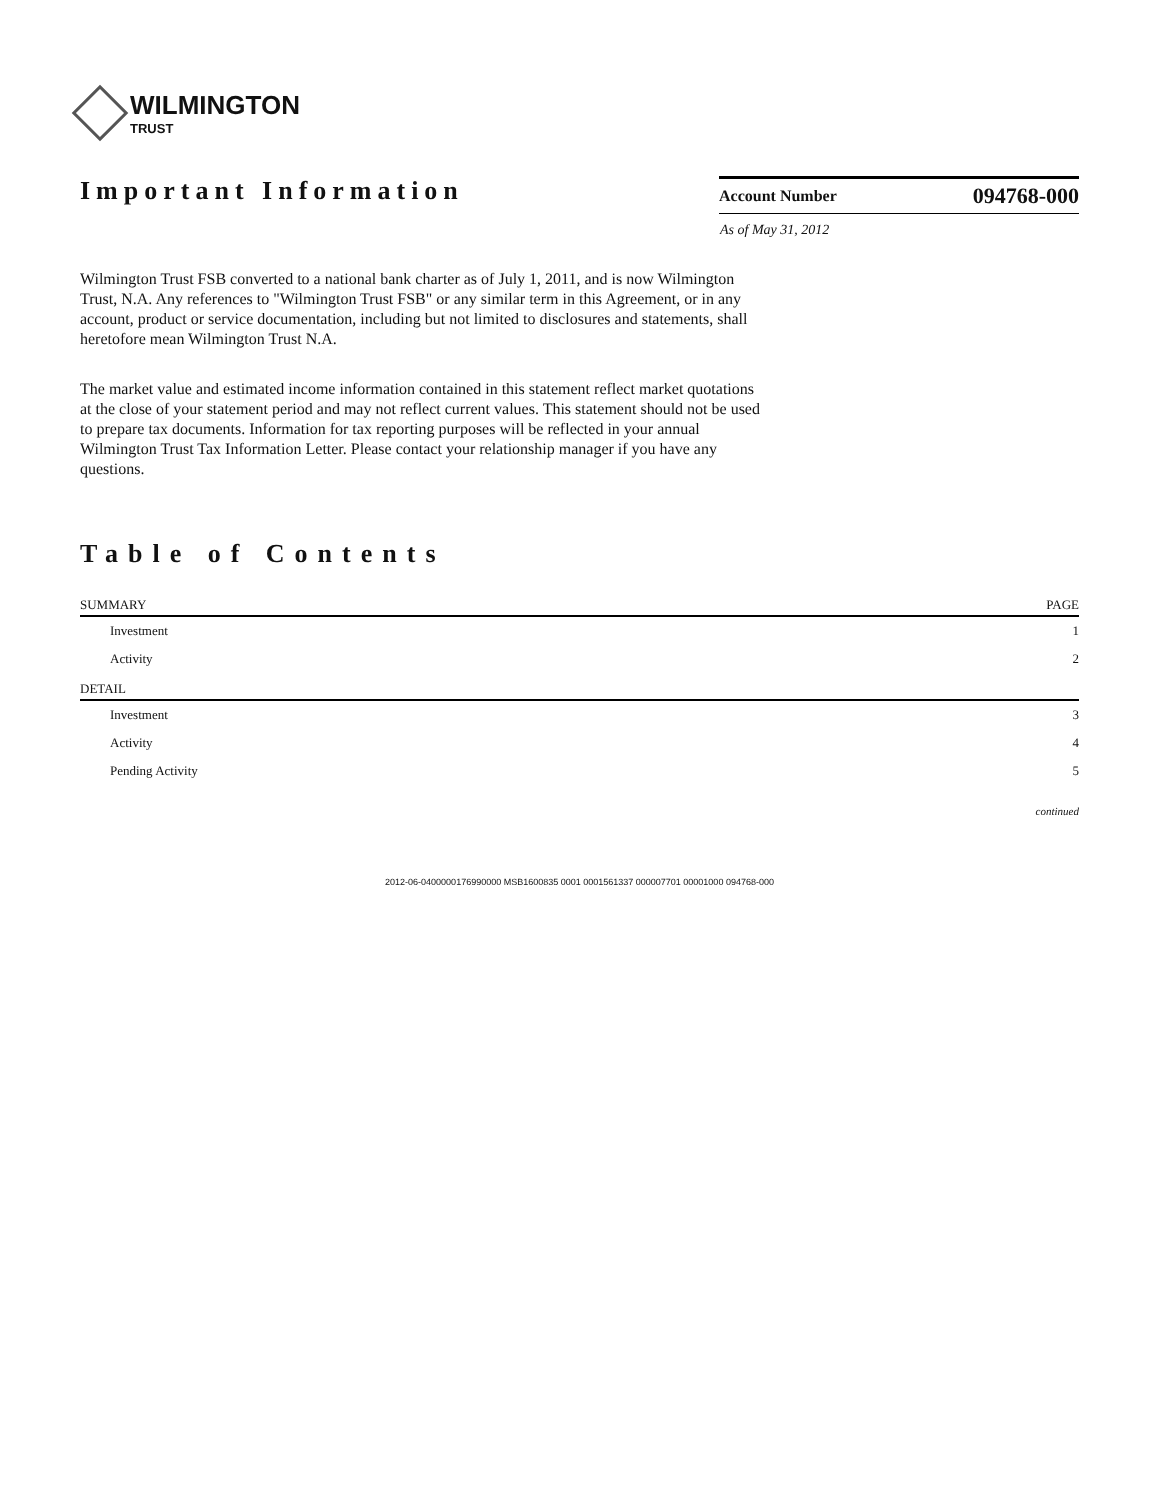WILMINGTON
TRUST
Important Information
| Account Number | 094768-000 |
| --- | --- |
| As of May 31, 2012 | |
Wilmington Trust FSB converted to a national bank charter as of July 1, 2011, and is now Wilmington Trust, N.A. Any references to "Wilmington Trust FSB" or any similar term in this Agreement, or in any account, product or service documentation, including but not limited to disclosures and statements, shall heretofore mean Wilmington Trust N.A.
The market value and estimated income information contained in this statement reflect market quotations at the close of your statement period and may not reflect current values. This statement should not be used to prepare tax documents. Information for tax reporting purposes will be reflected in your annual Wilmington Trust Tax Information Letter. Please contact your relationship manager if you have any questions.
Table of Contents
| SUMMARY | PAGE |
| --- | --- |
| Investment | 1 |
| Activity | 2 |
| DETAIL | |
| Investment | 3 |
| Activity | 4 |
| Pending Activity | 5 |
continued
2012-06-0400000176990000 MSB1600835 0001 0001561337 000007701 00001000 094768-000